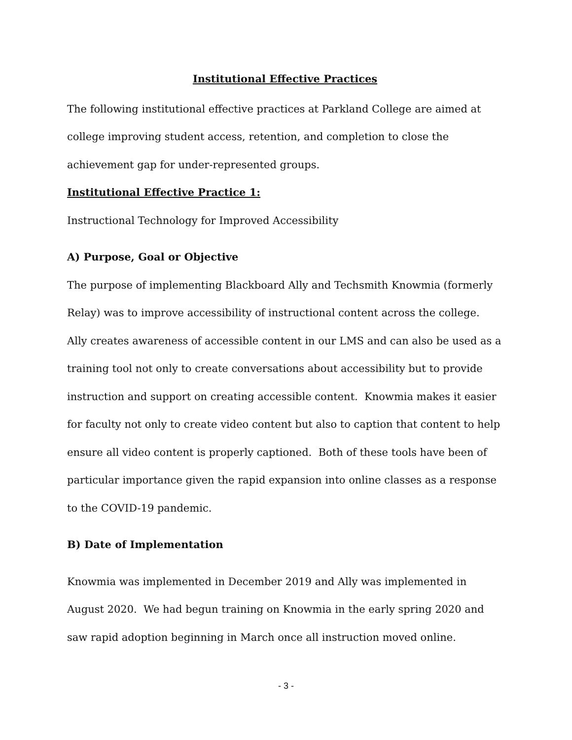Institutional Effective Practices
The following institutional effective practices at Parkland College are aimed at college improving student access, retention, and completion to close the achievement gap for under-represented groups.
Institutional Effective Practice 1:
Instructional Technology for Improved Accessibility
A) Purpose, Goal or Objective
The purpose of implementing Blackboard Ally and Techsmith Knowmia (formerly Relay) was to improve accessibility of instructional content across the college. Ally creates awareness of accessible content in our LMS and can also be used as a training tool not only to create conversations about accessibility but to provide instruction and support on creating accessible content. Knowmia makes it easier for faculty not only to create video content but also to caption that content to help ensure all video content is properly captioned. Both of these tools have been of particular importance given the rapid expansion into online classes as a response to the COVID-19 pandemic.
B) Date of Implementation
Knowmia was implemented in December 2019 and Ally was implemented in August 2020. We had begun training on Knowmia in the early spring 2020 and saw rapid adoption beginning in March once all instruction moved online.
- 3 -